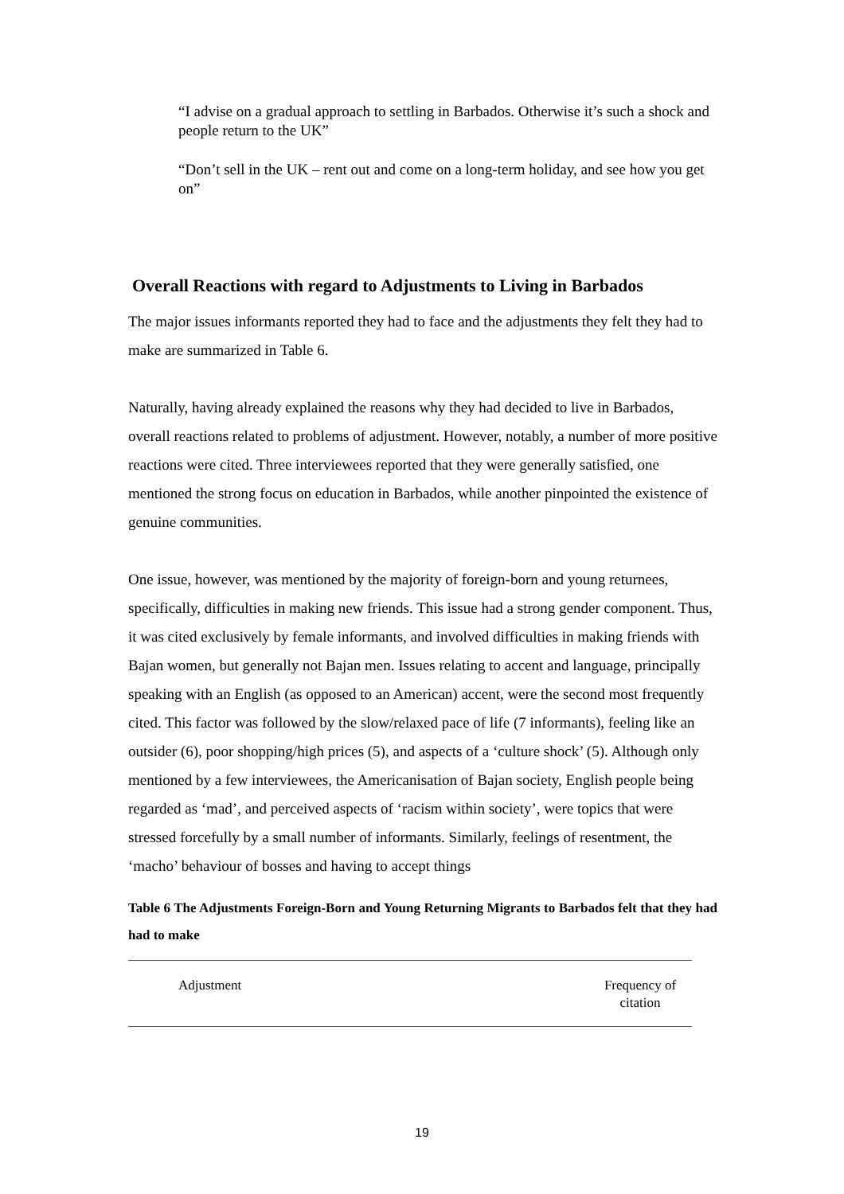“I advise on a gradual approach to settling in Barbados. Otherwise it’s such a shock and people return to the UK”
“Don’t sell in the UK – rent out and come on a long-term holiday, and see how you get on”
Overall Reactions with regard to Adjustments to Living in Barbados
The major issues informants reported they had to face and the adjustments they felt they had to make are summarized in Table 6.
Naturally, having already explained the reasons why they had decided to live in Barbados, overall reactions related to problems of adjustment. However, notably, a number of more positive reactions were cited. Three interviewees reported that they were generally satisfied, one mentioned the strong focus on education in Barbados, while another pinpointed the existence of genuine communities.
One issue, however, was mentioned by the majority of foreign-born and young returnees, specifically, difficulties in making new friends. This issue had a strong gender component. Thus, it was cited exclusively by female informants, and involved difficulties in making friends with Bajan women, but generally not Bajan men. Issues relating to accent and language, principally speaking with an English (as opposed to an American) accent, were the second most frequently cited. This factor was followed by the slow/relaxed pace of life (7 informants), feeling like an outsider (6), poor shopping/high prices (5), and aspects of a ‘culture shock’ (5). Although only mentioned by a few interviewees, the Americanisation of Bajan society, English people being regarded as ‘mad’, and perceived aspects of ‘racism within society’, were topics that were stressed forcefully by a small number of informants. Similarly, feelings of resentment, the ‘macho’ behaviour of bosses and having to accept things
Table 6 The Adjustments Foreign-Born and Young Returning Migrants to Barbados felt that they had had to make
| Adjustment | Frequency of citation |
| --- | --- |
19